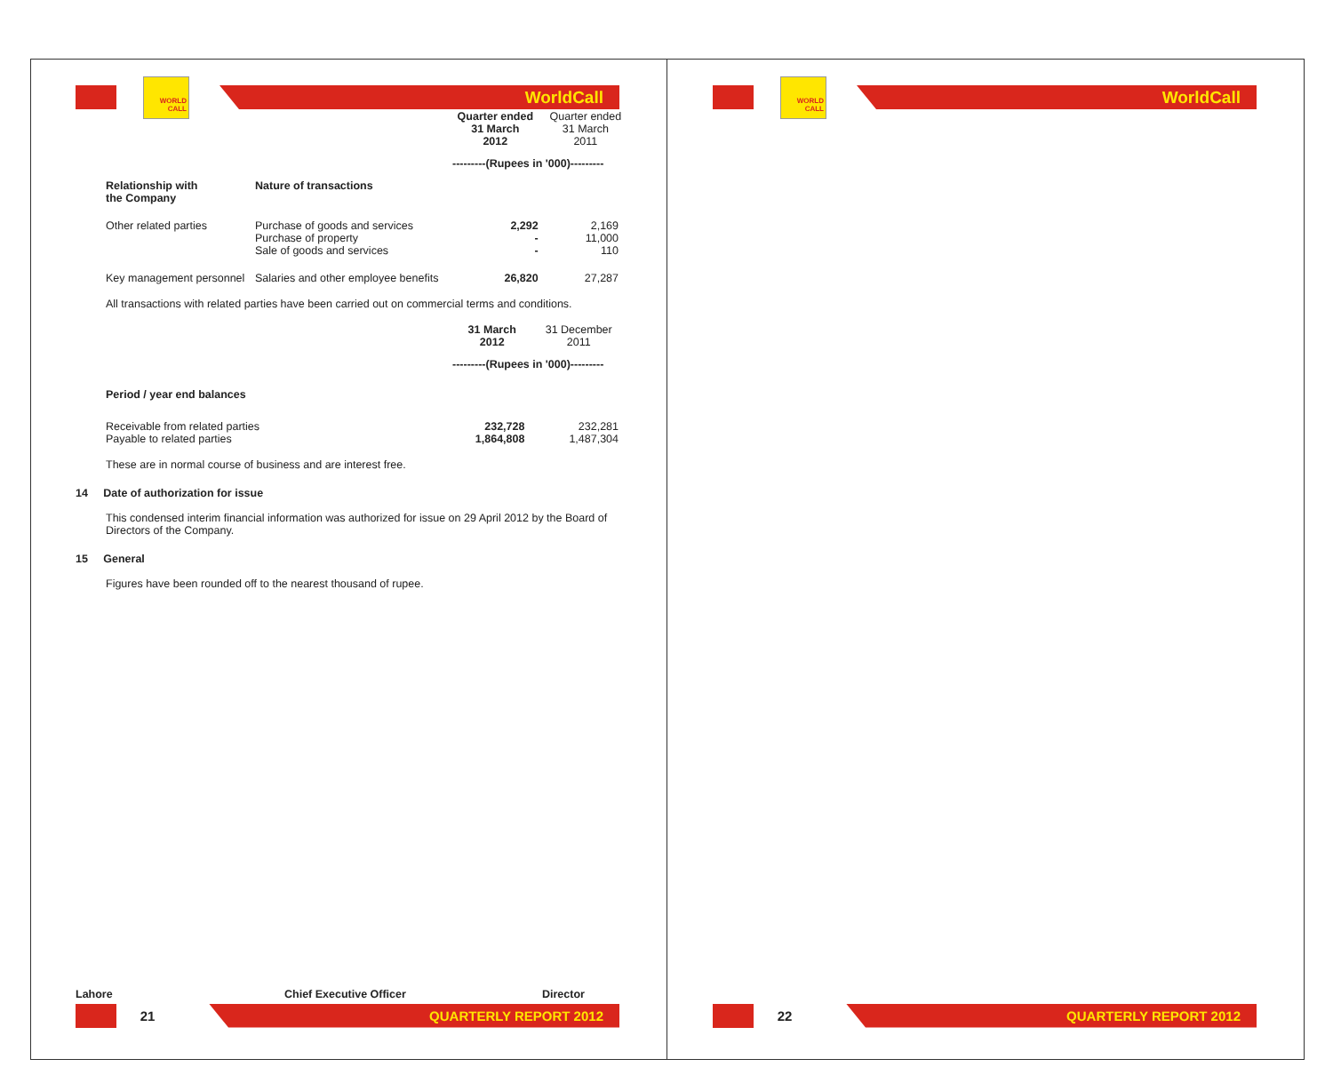WORLD CALL
WorldCall
| | | Quarter ended 31 March 2012 | Quarter ended 31 March 2011 |
| | | ---------(Rupees in '000)--------- | |
| Relationship with the Company | Nature of transactions | | |
| Other related parties | Purchase of goods and services Purchase of property Sale of goods and services | 2,292 - - | 2,169 11,000 110 |
| Key management personnel | Salaries and other employee benefits | 26,820 | 27,287 |
All transactions with related parties have been carried out on commercial terms and conditions.
| | 31 March 2012 | 31 December 2011 |
| | ---------(Rupees in '000)--------- | |
| Period / year end balances | | |
| Receivable from related parties Payable to related parties | 232,728 1,864,808 | 232,281 1,487,304 |
These are in normal course of business and are interest free.
14 Date of authorization for issue
This condensed interim financial information was authorized for issue on 29 April 2012 by the Board of Directors of the Company.
15 General
Figures have been rounded off to the nearest thousand of rupee.
Lahore Chief Executive Officer Director
21
QUARTERLY REPORT 2012
WORLD CALL
WorldCall
22
QUARTERLY REPORT 2012